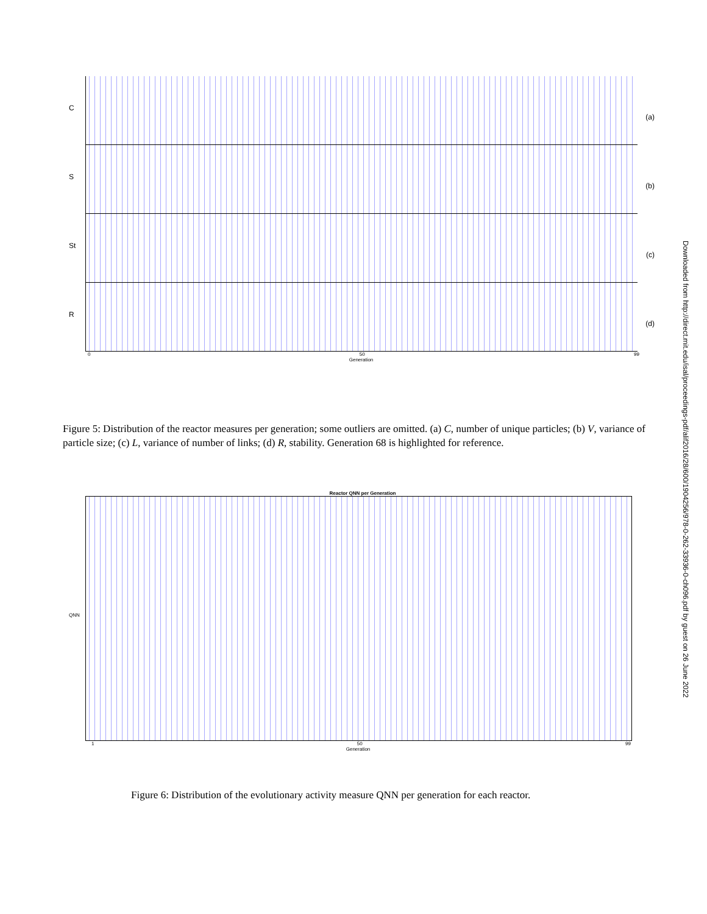C
(a)
S
(b)
St
(c)
R
(d)
0 50 99
Generation
Figure 5: Distribution of the reactor measures per generation; some outliers are omitted. (a) C, number of unique particles; (b) V, variance of particle size; (c) L, variance of number of links; (d) R, stability. Generation 68 is highlighted for reference.
Reactor QNN per Generation
QNN
1 50 99
Generation
Figure 6: Distribution of the evolutionary activity measure QNN per generation for each reactor.
Downloaded from http://direct.mit.edu/isal/proceedings-pdf/alif2016/28/600/1904256/978-0-262-33936-0-ch096.pdf by guest on 26 June 2022